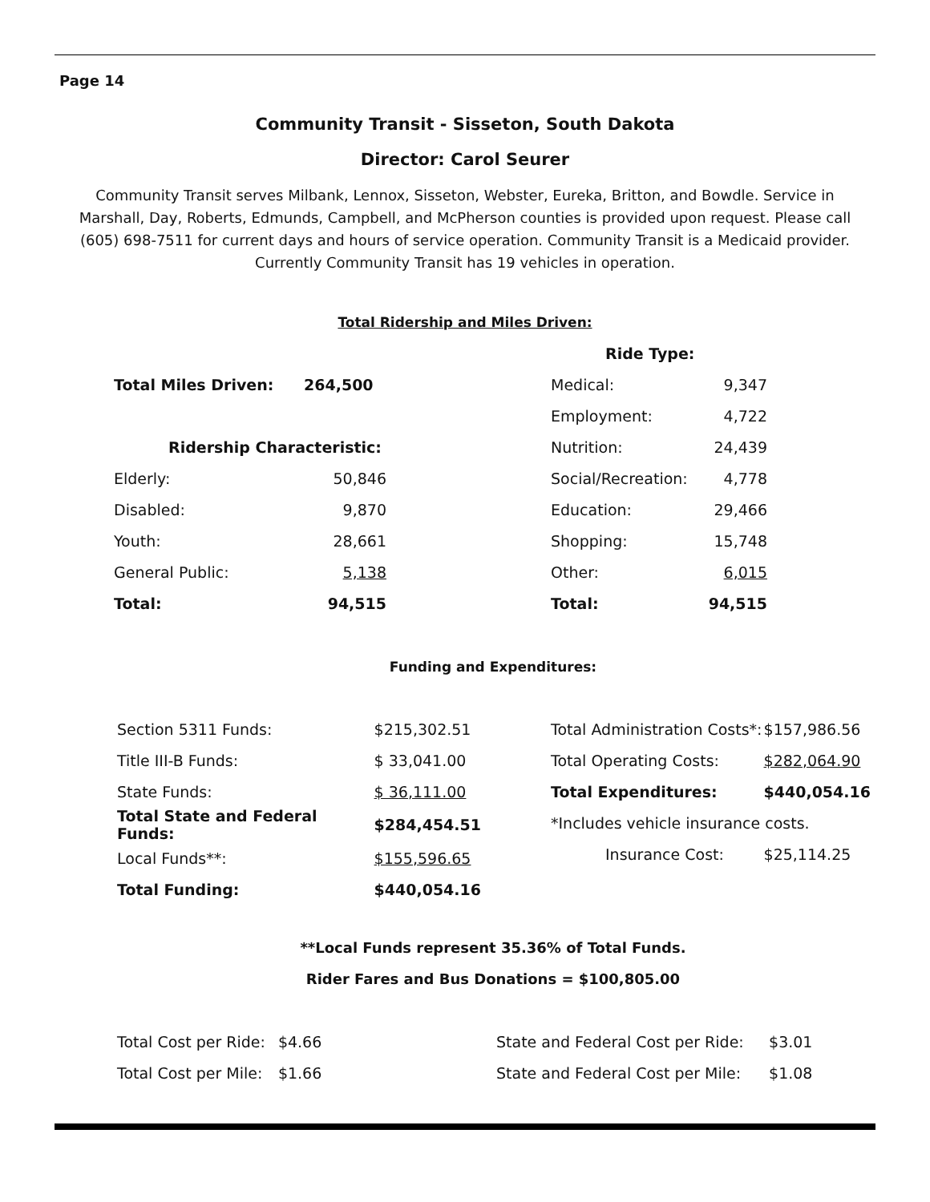Page 14
Community Transit - Sisseton, South Dakota
Director: Carol Seurer
Community Transit serves Milbank, Lennox, Sisseton, Webster, Eureka, Britton, and Bowdle. Service in Marshall, Day, Roberts, Edmunds, Campbell, and McPherson counties is provided upon request. Please call (605) 698-7511 for current days and hours of service operation. Community Transit is a Medicaid provider. Currently Community Transit has 19 vehicles in operation.
Total Ridership and Miles Driven:
| Total Miles Driven: | 264,500 |
| Ridership Characteristic: | |
| Elderly: | 50,846 |
| Disabled: | 9,870 |
| Youth: | 28,661 |
| General Public: | 5,138 |
| Total: | 94,515 |
| Ride Type: | |
| Medical: | 9,347 |
| Employment: | 4,722 |
| Nutrition: | 24,439 |
| Social/Recreation: | 4,778 |
| Education: | 29,466 |
| Shopping: | 15,748 |
| Other: | 6,015 |
| Total: | 94,515 |
Funding and Expenditures:
| Section 5311 Funds: | $215,302.51 |
| Title III-B Funds: | $ 33,041.00 |
| State Funds: | $ 36,111.00 |
| Total State and Federal Funds: | $284,454.51 |
| Local Funds**: | $155,596.65 |
| Total Funding: | $440,054.16 |
| Total Administration Costs*: | $157,986.56 |
| Total Operating Costs: | $282,064.90 |
| Total Expenditures: | $440,054.16 |
| *Includes vehicle insurance costs. | |
| Insurance Cost: | $25,114.25 |
**Local Funds represent 35.36% of Total Funds.
Rider Fares and Bus Donations = $100,805.00
| Total Cost per Ride: | $4.66 |
| Total Cost per Mile: | $1.66 |
| State and Federal Cost per Ride: | $3.01 |
| State and Federal Cost per Mile: | $1.08 |